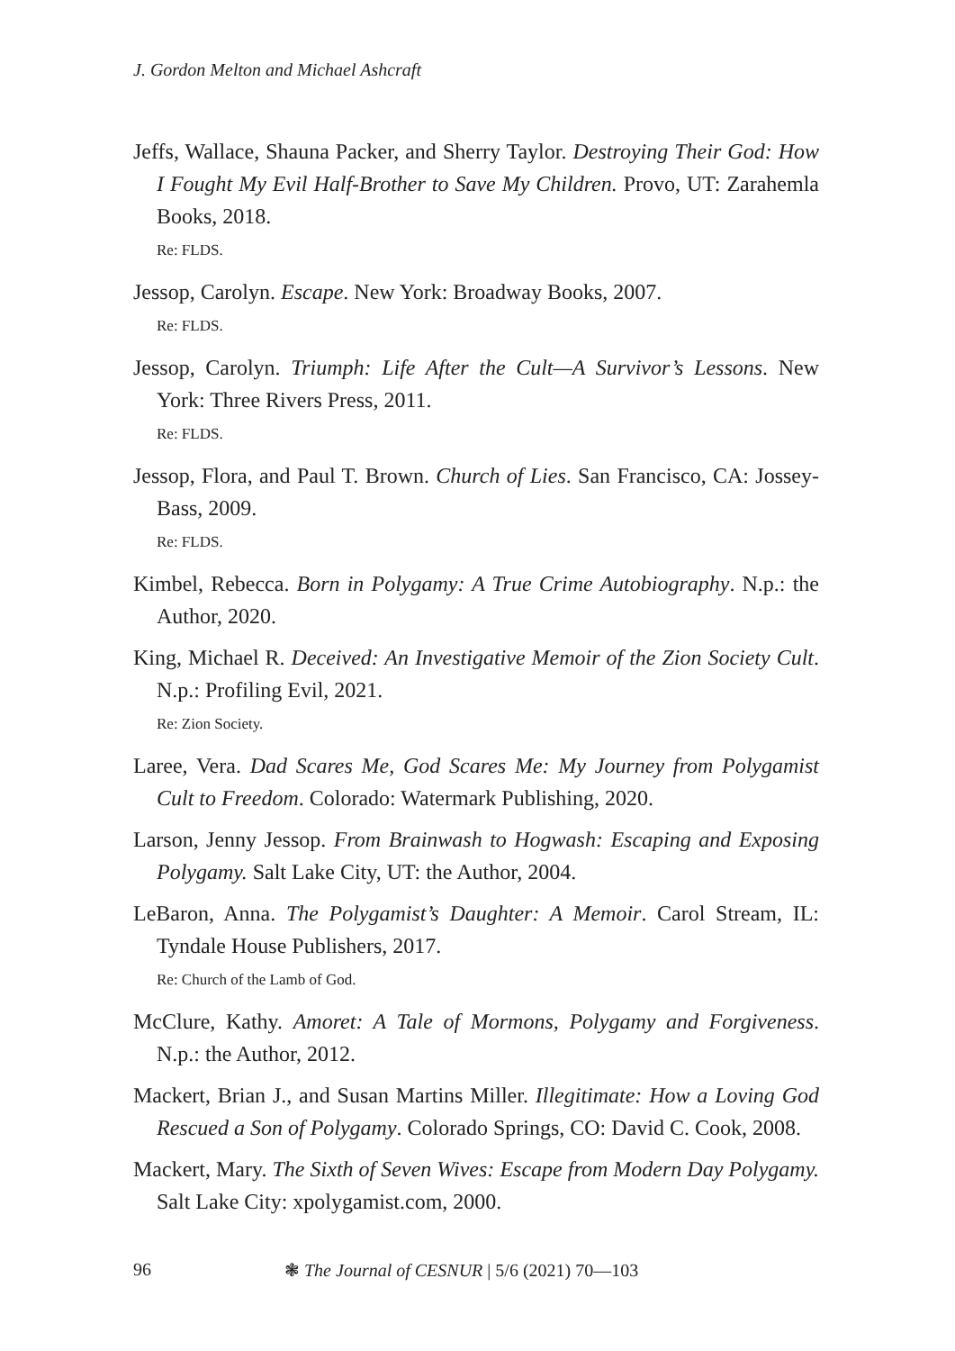J. Gordon Melton and Michael Ashcraft
Jeffs, Wallace, Shauna Packer, and Sherry Taylor. Destroying Their God: How I Fought My Evil Half-Brother to Save My Children. Provo, UT: Zarahemla Books, 2018.
Re: FLDS.
Jessop, Carolyn. Escape. New York: Broadway Books, 2007.
Re: FLDS.
Jessop, Carolyn. Triumph: Life After the Cult—A Survivor’s Lessons. New York: Three Rivers Press, 2011.
Re: FLDS.
Jessop, Flora, and Paul T. Brown. Church of Lies. San Francisco, CA: Jossey-Bass, 2009.
Re: FLDS.
Kimbel, Rebecca. Born in Polygamy: A True Crime Autobiography. N.p.: the Author, 2020.
King, Michael R. Deceived: An Investigative Memoir of the Zion Society Cult. N.p.: Profiling Evil, 2021.
Re: Zion Society.
Laree, Vera. Dad Scares Me, God Scares Me: My Journey from Polygamist Cult to Freedom. Colorado: Watermark Publishing, 2020.
Larson, Jenny Jessop. From Brainwash to Hogwash: Escaping and Exposing Polygamy. Salt Lake City, UT: the Author, 2004.
LeBaron, Anna. The Polygamist’s Daughter: A Memoir. Carol Stream, IL: Tyndale House Publishers, 2017.
Re: Church of the Lamb of God.
McClure, Kathy. Amoret: A Tale of Mormons, Polygamy and Forgiveness. N.p.: the Author, 2012.
Mackert, Brian J., and Susan Martins Miller. Illegitimate: How a Loving God Rescued a Son of Polygamy. Colorado Springs, CO: David C. Cook, 2008.
Mackert, Mary. The Sixth of Seven Wives: Escape from Modern Day Polygamy. Salt Lake City: xpolygamist.com, 2000.
96 ❃ The Journal of CESNUR | 5/6 (2021) 70—103